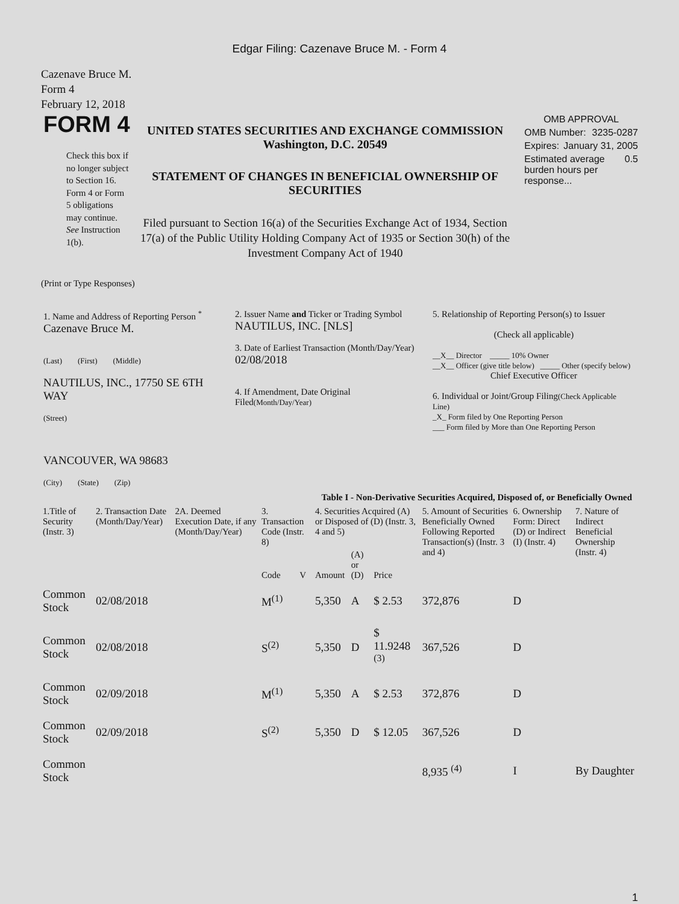Edgar Filing: Cazenave Bruce M. - Form 4
Cazenave Bruce M.
Form 4
February 12, 2018
FORM 4
Check this box if no longer subject to Section 16. Form 4 or Form 5 obligations may continue. See Instruction 1(b).
UNITED STATES SECURITIES AND EXCHANGE COMMISSION
Washington, D.C. 20549
STATEMENT OF CHANGES IN BENEFICIAL OWNERSHIP OF SECURITIES
Filed pursuant to Section 16(a) of the Securities Exchange Act of 1934, Section 17(a) of the Public Utility Holding Company Act of 1935 or Section 30(h) of the Investment Company Act of 1940
OMB APPROVAL
OMB Number: 3235-0287
Expires: January 31, 2005
Estimated average burden hours per response... 0.5
(Print or Type Responses)
| 1. Name and Address of Reporting Person <sup>*</sup> Cazenave Bruce M. (Last) (First) (Middle) NAUTILUS, INC., 17750 SE 6TH WAY (Street) VANCOUVER, WA 98683 (City) (State) (Zip) | 2. Issuer Name and Ticker or Trading Symbol NAUTILUS, INC. [NLS] 3. Date of Earliest Transaction (Month/Day/Year) 02/08/2018 4. If Amendment, Date Original Filed (Month/Day/Year) | 5. Relationship of Reporting Person(s) to Issuer (Check all applicable) __X__ Director _____ 10% Owner __X__ Officer (give title below) _____ Other (specify below) Chief Executive Officer 6. Individual or Joint/Group Filing (Check Applicable Line) _X_ Form filed by One Reporting Person ___ Form filed by More than One Reporting Person |
Table I - Non-Derivative Securities Acquired, Disposed of, or Beneficially Owned
| 1.Title of Security (Instr. 3) | 2. Transaction Date (Month/Day/Year) | 2A. Deemed Execution Date, if any (Month/Day/Year) | 3. Transaction Code (Instr. 8) | | 4. Securities Acquired (A) or Disposed of (D) (Instr. 3, 4 and 5) | | | 5. Amount of Securities Beneficially Owned Following Reported Transaction(s) (Instr. 3 and 4) | 6. Ownership Form: Direct (D) or Indirect (I) (Instr. 4) | 7. Nature of Indirect Beneficial Ownership (Instr. 4) |
| --- | --- | --- | --- | --- | --- | --- | --- | --- | --- | --- |
| | | | Code | V | Amount | (A) or (D) | Price | | | |
| Common Stock | 02/08/2018 | | M<sup>(1)</sup> | | 5,350 | A | $ 2.53 | 372,876 | D | |
| Common Stock | 02/08/2018 | | S<sup>(2)</sup> | | 5,350 | D | $ 11.9248 <sup>(3)</sup> | 367,526 | D | |
| Common Stock | 02/09/2018 | | M<sup>(1)</sup> | | 5,350 | A | $ 2.53 | 372,876 | D | |
| Common Stock | 02/09/2018 | | S<sup>(2)</sup> | | 5,350 | D | $ 12.05 | 367,526 | D | |
| Common Stock | | | | | | | | 8,935 <sup>(4)</sup> | I | By Daughter |
1